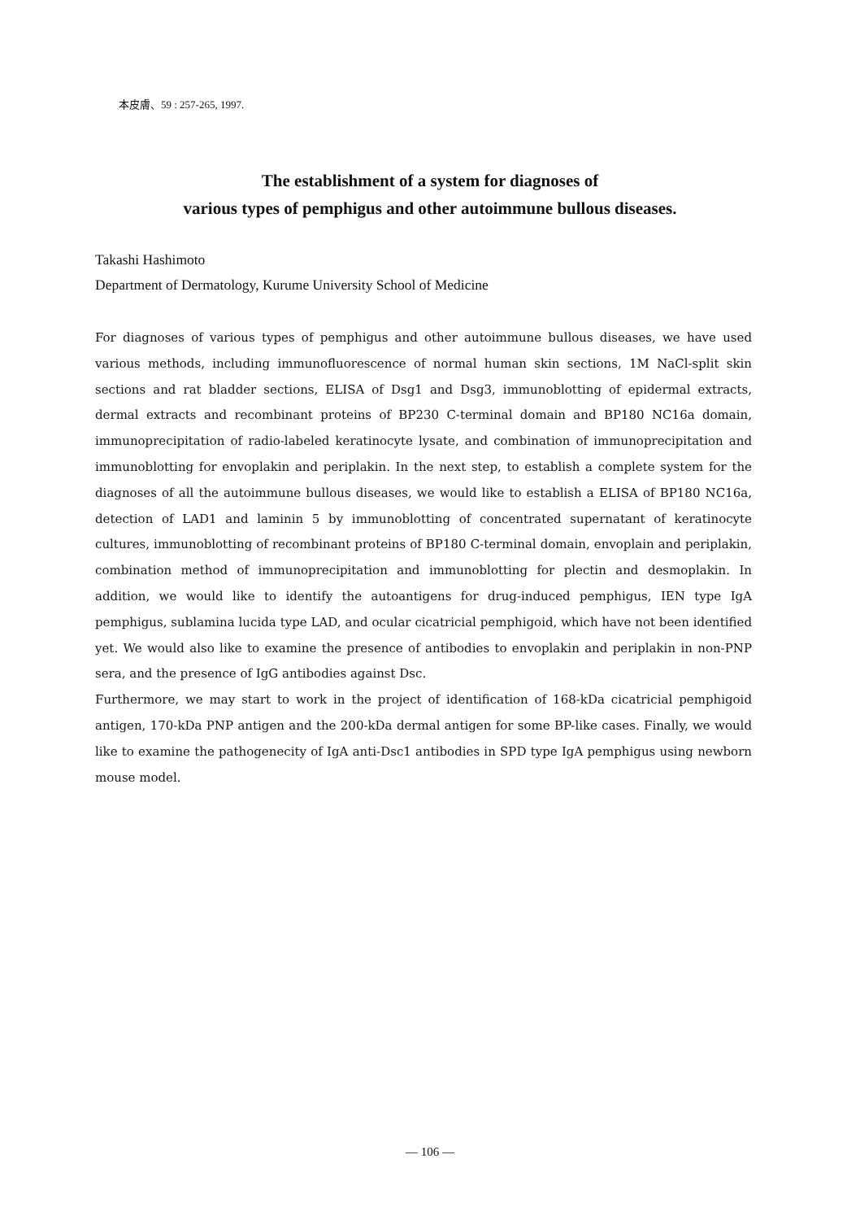本皮膚、59 : 257-265, 1997.
The establishment of a system for diagnoses of
various types of pemphigus and other autoimmune bullous diseases.
Takashi Hashimoto
Department of Dermatology, Kurume University School of Medicine
For diagnoses of various types of pemphigus and other autoimmune bullous diseases, we have used various methods, including immunofluorescence of normal human skin sections, 1M NaCl-split skin sections and rat bladder sections, ELISA of Dsg1 and Dsg3, immunoblotting of epidermal extracts, dermal extracts and recombinant proteins of BP230 C-terminal domain and BP180 NC16a domain, immunoprecipitation of radio-labeled keratinocyte lysate, and combination of immunoprecipitation and immunoblotting for envoplakin and periplakin. In the next step, to establish a complete system for the diagnoses of all the autoimmune bullous diseases, we would like to establish a ELISA of BP180 NC16a, detection of LAD1 and laminin 5 by immunoblotting of concentrated supernatant of keratinocyte cultures, immunoblotting of recombinant proteins of BP180 C-terminal domain, envoplain and periplakin, combination method of immunoprecipitation and immunoblotting for plectin and desmoplakin. In addition, we would like to identify the autoantigens for drug-induced pemphigus, IEN type IgA pemphigus, sublamina lucida type LAD, and ocular cicatricial pemphigoid, which have not been identified yet. We would also like to examine the presence of antibodies to envoplakin and periplakin in non-PNP sera, and the presence of IgG antibodies against Dsc.
Furthermore, we may start to work in the project of identification of 168-kDa cicatricial pemphigoid antigen, 170-kDa PNP antigen and the 200-kDa dermal antigen for some BP-like cases. Finally, we would like to examine the pathogenecity of IgA anti-Dsc1 antibodies in SPD type IgA pemphigus using newborn mouse model.
— 106 —